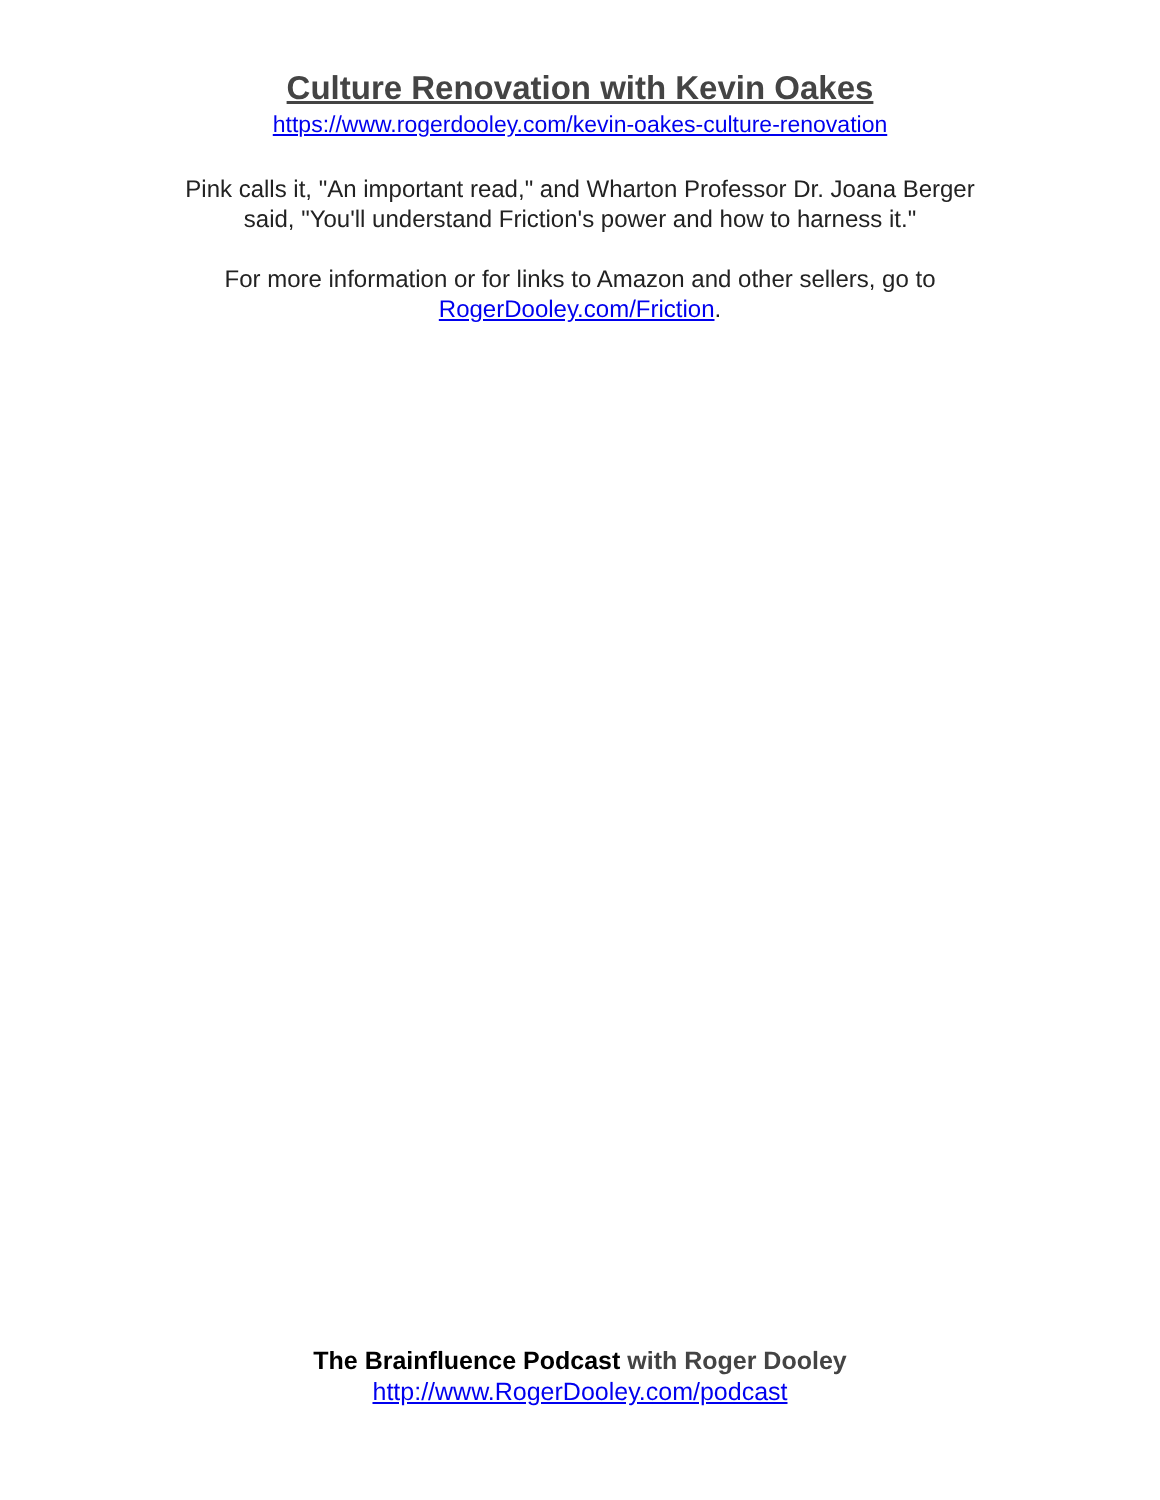Culture Renovation with Kevin Oakes
https://www.rogerdooley.com/kevin-oakes-culture-renovation
Pink calls it, "An important read," and Wharton Professor Dr. Joana Berger
said, "You'll understand Friction's power and how to harness it."
For more information or for links to Amazon and other sellers, go to
RogerDooley.com/Friction.
The Brainfluence Podcast with Roger Dooley
http://www.RogerDooley.com/podcast